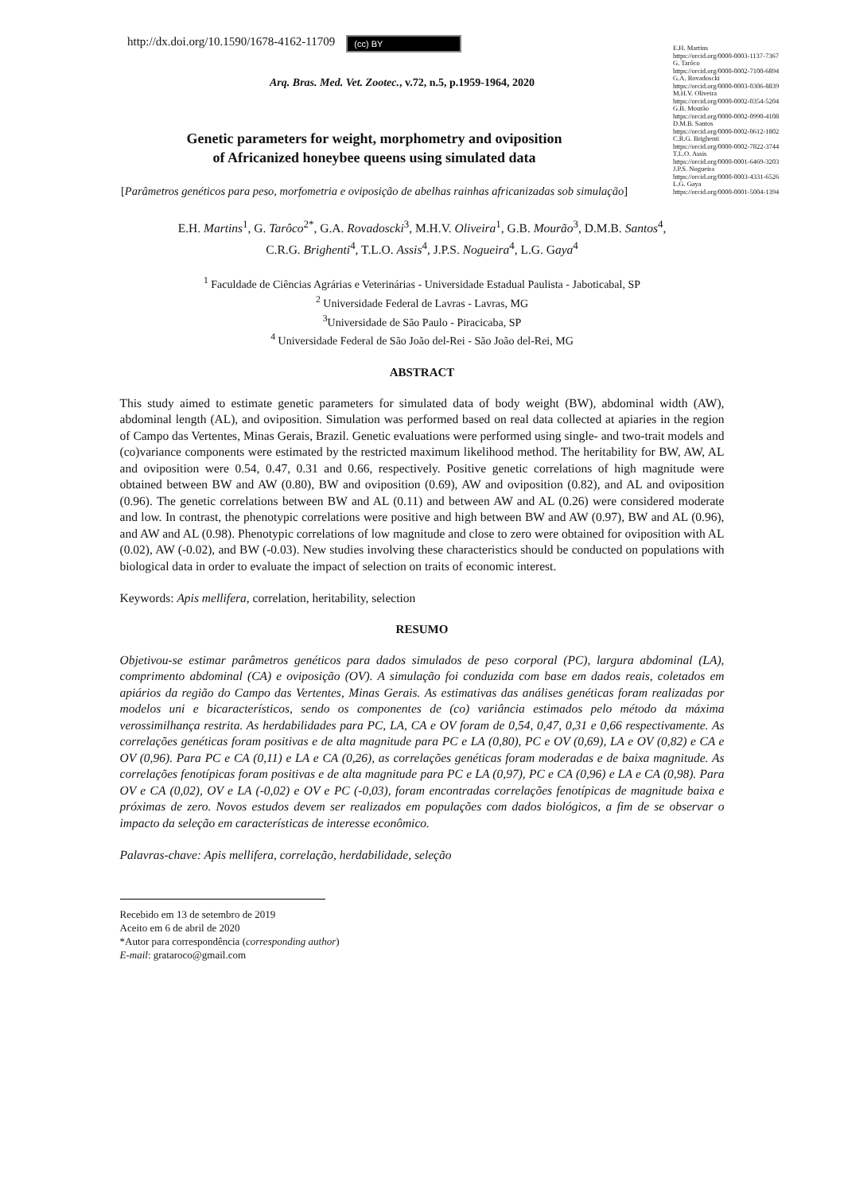http://dx.doi.org/10.1590/1678-4162-11709 (cc) BY
E.H. Martins
https://orcid.org/0000-0003-1137-7367
G. Tarôco
https://orcid.org/0000-0002-7100-6894
G.A. Rovadoscki
https://orcid.org/0000-0003-0306-8839
M.H.V. Oliveira
https://orcid.org/0000-0002-0354-5204
G.B. Mourão
https://orcid.org/0000-0002-0990-4108
D.M.B. Santos
https://orcid.org/0000-0002-0612-1802
C.R.G. Brighenti
https://orcid.org/0000-0002-7822-3744
T.L.O. Assis
https://orcid.org/0000-0001-6469-3203
J.P.S. Nogueira
https://orcid.org/0000-0003-4331-6526
L.G. Gaya
https://orcid.org/0000-0001-5004-1394
Arq. Bras. Med. Vet. Zootec., v.72, n.5, p.1959-1964, 2020
Genetic parameters for weight, morphometry and oviposition
of Africanized honeybee queens using simulated data
[Parâmetros genéticos para peso, morfometria e oviposição de abelhas rainhas africanizadas sob simulação]
E.H. Martins<sup>1</sup>, G. Tarôco<sup>2*</sup>, G.A. Rovadoscki<sup>3</sup>, M.H.V. Oliveira<sup>1</sup>, G.B. Mourão<sup>3</sup>, D.M.B. Santos<sup>4</sup>,
C.R.G. Brighenti<sup>4</sup>, T.L.O. Assis<sup>4</sup>, J.P.S. Nogueira<sup>4</sup>, L.G. Gaya<sup>4</sup>
<sup>1</sup> Faculdade de Ciências Agrárias e Veterinárias - Universidade Estadual Paulista - Jaboticabal, SP
<sup>2</sup> Universidade Federal de Lavras - Lavras, MG
<sup>3</sup> Universidade de São Paulo - Piracicaba, SP
<sup>4</sup> Universidade Federal de São João del-Rei - São João del-Rei, MG
ABSTRACT
This study aimed to estimate genetic parameters for simulated data of body weight (BW), abdominal width (AW), abdominal length (AL), and oviposition. Simulation was performed based on real data collected at apiaries in the region of Campo das Vertentes, Minas Gerais, Brazil. Genetic evaluations were performed using single- and two-trait models and (co)variance components were estimated by the restricted maximum likelihood method. The heritability for BW, AW, AL and oviposition were 0.54, 0.47, 0.31 and 0.66, respectively. Positive genetic correlations of high magnitude were obtained between BW and AW (0.80), BW and oviposition (0.69), AW and oviposition (0.82), and AL and oviposition (0.96). The genetic correlations between BW and AL (0.11) and between AW and AL (0.26) were considered moderate and low. In contrast, the phenotypic correlations were positive and high between BW and AW (0.97), BW and AL (0.96), and AW and AL (0.98). Phenotypic correlations of low magnitude and close to zero were obtained for oviposition with AL (0.02), AW (-0.02), and BW (-0.03). New studies involving these characteristics should be conducted on populations with biological data in order to evaluate the impact of selection on traits of economic interest.
Keywords: Apis mellifera, correlation, heritability, selection
RESUMO
Objetivou-se estimar parâmetros genéticos para dados simulados de peso corporal (PC), largura abdominal (LA), comprimento abdominal (CA) e oviposição (OV). A simulação foi conduzida com base em dados reais, coletados em apiários da região do Campo das Vertentes, Minas Gerais. As estimativas das análises genéticas foram realizadas por modelos uni e bicaracterísticos, sendo os componentes de (co) variância estimados pelo método da máxima verossimilhança restrita. As herdabilidades para PC, LA, CA e OV foram de 0,54, 0,47, 0,31 e 0,66 respectivamente. As correlações genéticas foram positivas e de alta magnitude para PC e LA (0,80), PC e OV (0,69), LA e OV (0,82) e CA e OV (0,96). Para PC e CA (0,11) e LA e CA (0,26), as correlações genéticas foram moderadas e de baixa magnitude. As correlações fenotípicas foram positivas e de alta magnitude para PC e LA (0,97), PC e CA (0,96) e LA e CA (0,98). Para OV e CA (0,02), OV e LA (-0,02) e OV e PC (-0,03), foram encontradas correlações fenotípicas de magnitude baixa e próximas de zero. Novos estudos devem ser realizados em populações com dados biológicos, a fim de se observar o impacto da seleção em características de interesse econômico.
Palavras-chave: Apis mellifera, correlação, herdabilidade, seleção
Recebido em 13 de setembro de 2019
Aceito em 6 de abril de 2020
*Autor para correspondência (corresponding author)
E-mail: grataroco@gmail.com